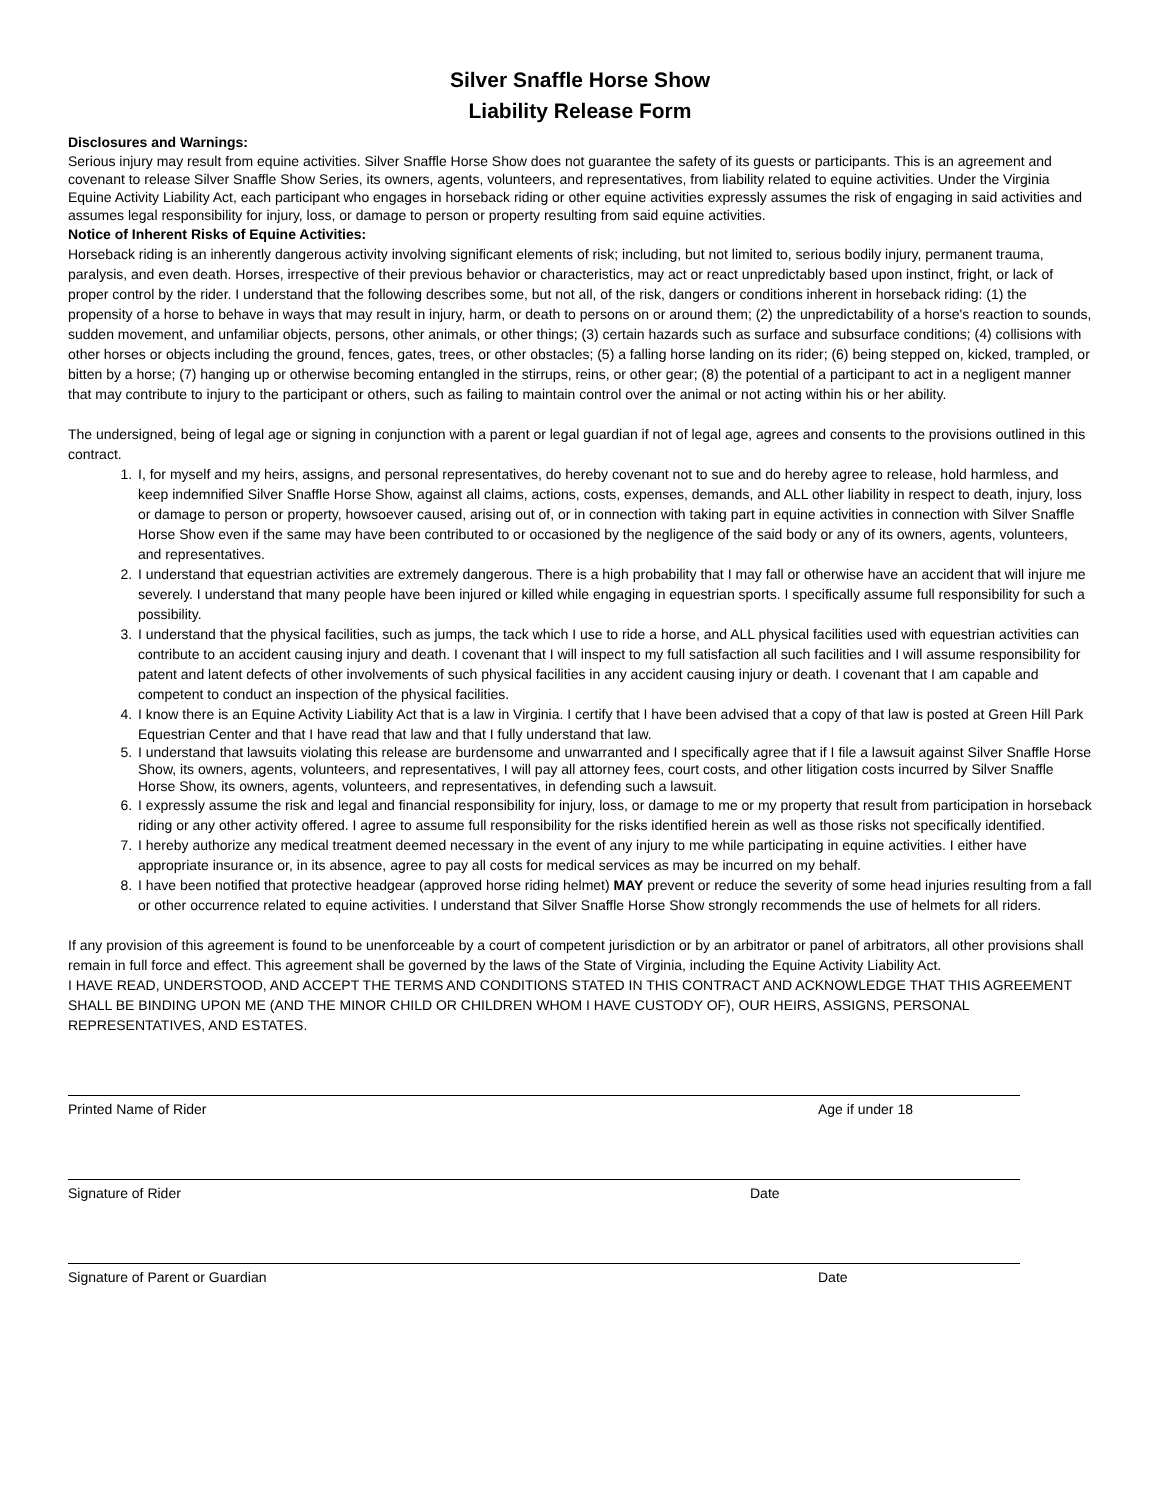Silver Snaffle Horse Show
Liability Release Form
Disclosures and Warnings:
Serious injury may result from equine activities. Silver Snaffle Horse Show does not guarantee the safety of its guests or participants. This is an agreement and covenant to release Silver Snaffle Show Series, its owners, agents, volunteers, and representatives, from liability related to equine activities. Under the Virginia Equine Activity Liability Act, each participant who engages in horseback riding or other equine activities expressly assumes the risk of engaging in said activities and assumes legal responsibility for injury, loss, or damage to person or property resulting from said equine activities.
Notice of Inherent Risks of Equine Activities:
Horseback riding is an inherently dangerous activity involving significant elements of risk; including, but not limited to, serious bodily injury, permanent trauma, paralysis, and even death. Horses, irrespective of their previous behavior or characteristics, may act or react unpredictably based upon instinct, fright, or lack of proper control by the rider. I understand that the following describes some, but not all, of the risk, dangers or conditions inherent in horseback riding: (1) the propensity of a horse to behave in ways that may result in injury, harm, or death to persons on or around them; (2) the unpredictability of a horse's reaction to sounds, sudden movement, and unfamiliar objects, persons, other animals, or other things; (3) certain hazards such as surface and subsurface conditions; (4) collisions with other horses or objects including the ground, fences, gates, trees, or other obstacles; (5) a falling horse landing on its rider; (6) being stepped on, kicked, trampled, or bitten by a horse; (7) hanging up or otherwise becoming entangled in the stirrups, reins, or other gear; (8) the potential of a participant to act in a negligent manner that may contribute to injury to the participant or others, such as failing to maintain control over the animal or not acting within his or her ability.
The undersigned, being of legal age or signing in conjunction with a parent or legal guardian if not of legal age, agrees and consents to the provisions outlined in this contract.
1. I, for myself and my heirs, assigns, and personal representatives, do hereby covenant not to sue and do hereby agree to release, hold harmless, and keep indemnified Silver Snaffle Horse Show, against all claims, actions, costs, expenses, demands, and ALL other liability in respect to death, injury, loss or damage to person or property, howsoever caused, arising out of, or in connection with taking part in equine activities in connection with Silver Snaffle Horse Show even if the same may have been contributed to or occasioned by the negligence of the said body or any of its owners, agents, volunteers, and representatives.
2. I understand that equestrian activities are extremely dangerous. There is a high probability that I may fall or otherwise have an accident that will injure me severely. I understand that many people have been injured or killed while engaging in equestrian sports. I specifically assume full responsibility for such a possibility.
3. I understand that the physical facilities, such as jumps, the tack which I use to ride a horse, and ALL physical facilities used with equestrian activities can contribute to an accident causing injury and death. I covenant that I will inspect to my full satisfaction all such facilities and I will assume responsibility for patent and latent defects of other involvements of such physical facilities in any accident causing injury or death. I covenant that I am capable and competent to conduct an inspection of the physical facilities.
4. I know there is an Equine Activity Liability Act that is a law in Virginia. I certify that I have been advised that a copy of that law is posted at Green Hill Park Equestrian Center and that I have read that law and that I fully understand that law.
5. I understand that lawsuits violating this release are burdensome and unwarranted and I specifically agree that if I file a lawsuit against Silver Snaffle Horse Show, its owners, agents, volunteers, and representatives, I will pay all attorney fees, court costs, and other litigation costs incurred by Silver Snaffle Horse Show, its owners, agents, volunteers, and representatives, in defending such a lawsuit.
6. I expressly assume the risk and legal and financial responsibility for injury, loss, or damage to me or my property that result from participation in horseback riding or any other activity offered. I agree to assume full responsibility for the risks identified herein as well as those risks not specifically identified.
7. I hereby authorize any medical treatment deemed necessary in the event of any injury to me while participating in equine activities. I either have appropriate insurance or, in its absence, agree to pay all costs for medical services as may be incurred on my behalf.
8. I have been notified that protective headgear (approved horse riding helmet) MAY prevent or reduce the severity of some head injuries resulting from a fall or other occurrence related to equine activities. I understand that Silver Snaffle Horse Show strongly recommends the use of helmets for all riders.
If any provision of this agreement is found to be unenforceable by a court of competent jurisdiction or by an arbitrator or panel of arbitrators, all other provisions shall remain in full force and effect. This agreement shall be governed by the laws of the State of Virginia, including the Equine Activity Liability Act.
I HAVE READ, UNDERSTOOD, AND ACCEPT THE TERMS AND CONDITIONS STATED IN THIS CONTRACT AND ACKNOWLEDGE THAT THIS AGREEMENT SHALL BE BINDING UPON ME (AND THE MINOR CHILD OR CHILDREN WHOM I HAVE CUSTODY OF), OUR HEIRS, ASSIGNS, PERSONAL REPRESENTATIVES, AND ESTATES.
Printed Name of Rider Age if under 18
Signature of Rider Date
Signature of Parent or Guardian Date